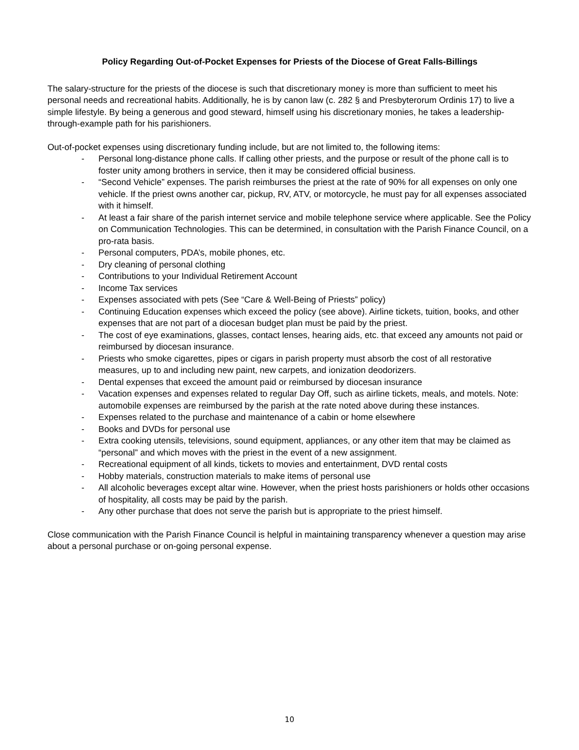Policy Regarding Out-of-Pocket Expenses for Priests of the Diocese of Great Falls-Billings
The salary-structure for the priests of the diocese is such that discretionary money is more than sufficient to meet his personal needs and recreational habits. Additionally, he is by canon law (c. 282 § and Presbyterorum Ordinis 17) to live a simple lifestyle. By being a generous and good steward, himself using his discretionary monies, he takes a leadership-through-example path for his parishioners.
Out-of-pocket expenses using discretionary funding include, but are not limited to, the following items:
- Personal long-distance phone calls. If calling other priests, and the purpose or result of the phone call is to foster unity among brothers in service, then it may be considered official business.
- “Second Vehicle” expenses. The parish reimburses the priest at the rate of 90% for all expenses on only one vehicle. If the priest owns another car, pickup, RV, ATV, or motorcycle, he must pay for all expenses associated with it himself.
- At least a fair share of the parish internet service and mobile telephone service where applicable. See the Policy on Communication Technologies. This can be determined, in consultation with the Parish Finance Council, on a pro-rata basis.
- Personal computers, PDA’s, mobile phones, etc.
- Dry cleaning of personal clothing
- Contributions to your Individual Retirement Account
- Income Tax services
- Expenses associated with pets (See “Care & Well-Being of Priests” policy)
- Continuing Education expenses which exceed the policy (see above). Airline tickets, tuition, books, and other expenses that are not part of a diocesan budget plan must be paid by the priest.
- The cost of eye examinations, glasses, contact lenses, hearing aids, etc. that exceed any amounts not paid or reimbursed by diocesan insurance.
- Priests who smoke cigarettes, pipes or cigars in parish property must absorb the cost of all restorative measures, up to and including new paint, new carpets, and ionization deodorizers.
- Dental expenses that exceed the amount paid or reimbursed by diocesan insurance
- Vacation expenses and expenses related to regular Day Off, such as airline tickets, meals, and motels. Note: automobile expenses are reimbursed by the parish at the rate noted above during these instances.
- Expenses related to the purchase and maintenance of a cabin or home elsewhere
- Books and DVDs for personal use
- Extra cooking utensils, televisions, sound equipment, appliances, or any other item that may be claimed as “personal” and which moves with the priest in the event of a new assignment.
- Recreational equipment of all kinds, tickets to movies and entertainment, DVD rental costs
- Hobby materials, construction materials to make items of personal use
- All alcoholic beverages except altar wine. However, when the priest hosts parishioners or holds other occasions of hospitality, all costs may be paid by the parish.
- Any other purchase that does not serve the parish but is appropriate to the priest himself.
Close communication with the Parish Finance Council is helpful in maintaining transparency whenever a question may arise about a personal purchase or on-going personal expense.
10